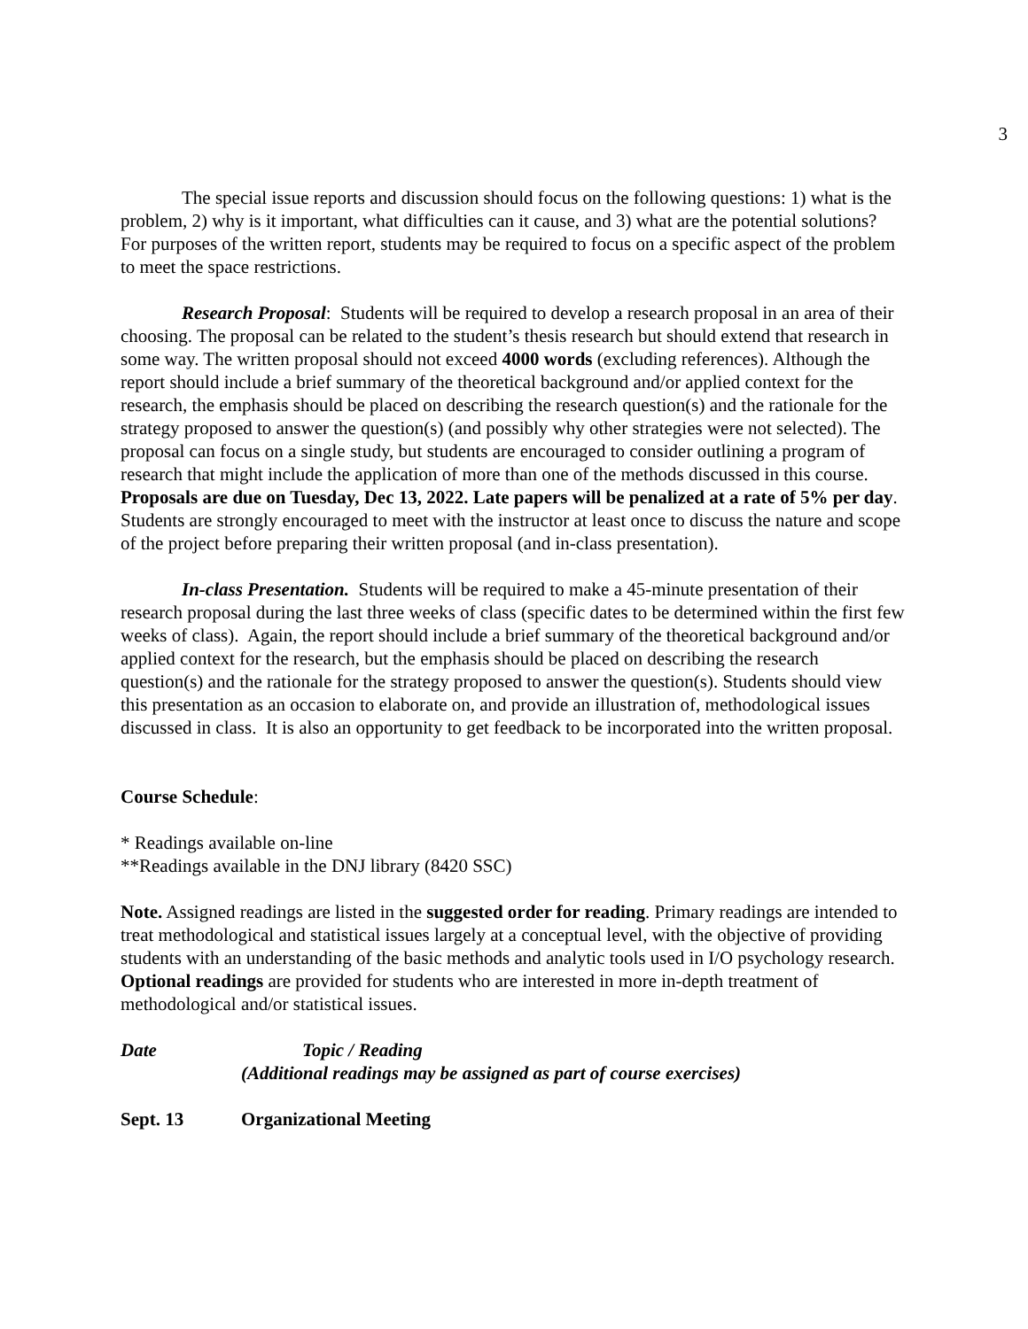3
The special issue reports and discussion should focus on the following questions: 1) what is the problem, 2) why is it important, what difficulties can it cause, and 3) what are the potential solutions? For purposes of the written report, students may be required to focus on a specific aspect of the problem to meet the space restrictions.
Research Proposal: Students will be required to develop a research proposal in an area of their choosing. The proposal can be related to the student’s thesis research but should extend that research in some way. The written proposal should not exceed 4000 words (excluding references). Although the report should include a brief summary of the theoretical background and/or applied context for the research, the emphasis should be placed on describing the research question(s) and the rationale for the strategy proposed to answer the question(s) (and possibly why other strategies were not selected). The proposal can focus on a single study, but students are encouraged to consider outlining a program of research that might include the application of more than one of the methods discussed in this course. Proposals are due on Tuesday, Dec 13, 2022. Late papers will be penalized at a rate of 5% per day. Students are strongly encouraged to meet with the instructor at least once to discuss the nature and scope of the project before preparing their written proposal (and in-class presentation).
In-class Presentation. Students will be required to make a 45-minute presentation of their research proposal during the last three weeks of class (specific dates to be determined within the first few weeks of class). Again, the report should include a brief summary of the theoretical background and/or applied context for the research, but the emphasis should be placed on describing the research question(s) and the rationale for the strategy proposed to answer the question(s). Students should view this presentation as an occasion to elaborate on, and provide an illustration of, methodological issues discussed in class. It is also an opportunity to get feedback to be incorporated into the written proposal.
Course Schedule:
* Readings available on-line
**Readings available in the DNJ library (8420 SSC)
Note. Assigned readings are listed in the suggested order for reading. Primary readings are intended to treat methodological and statistical issues largely at a conceptual level, with the objective of providing students with an understanding of the basic methods and analytic tools used in I/O psychology research. Optional readings are provided for students who are interested in more in-depth treatment of methodological and/or statistical issues.
Date Topic / Reading
(Additional readings may be assigned as part of course exercises)
Sept. 13 Organizational Meeting